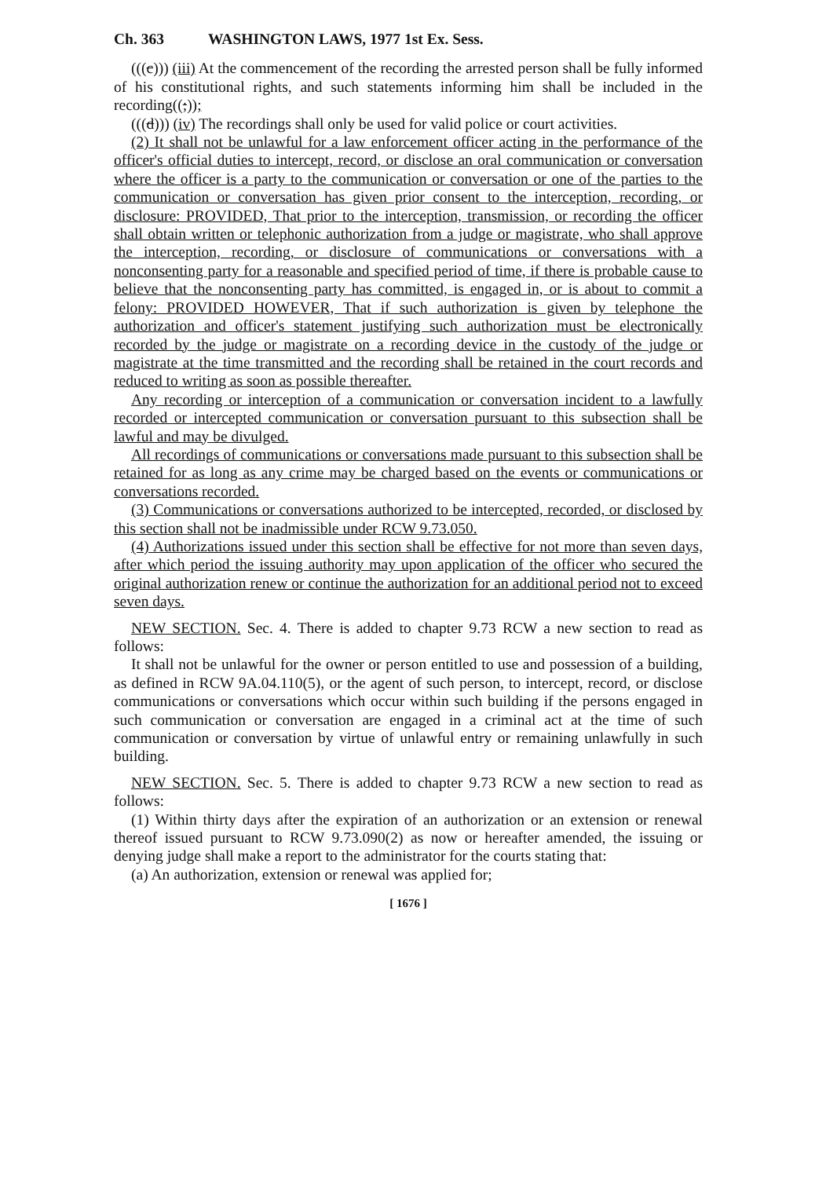Ch. 363 WASHINGTON LAWS, 1977 1st Ex. Sess.
(((c))) (iii) At the commencement of the recording the arrested person shall be fully informed of his constitutional rights, and such statements informing him shall be included in the recording((;));
(((d))) (iv) The recordings shall only be used for valid police or court activities.
(2) It shall not be unlawful for a law enforcement officer acting in the performance of the officer's official duties to intercept, record, or disclose an oral communication or conversation where the officer is a party to the communication or conversation or one of the parties to the communication or conversation has given prior consent to the interception, recording, or disclosure: PROVIDED, That prior to the interception, transmission, or recording the officer shall obtain written or telephonic authorization from a judge or magistrate, who shall approve the interception, recording, or disclosure of communications or conversations with a nonconsenting party for a reasonable and specified period of time, if there is probable cause to believe that the nonconsenting party has committed, is engaged in, or is about to commit a felony: PROVIDED HOWEVER, That if such authorization is given by telephone the authorization and officer's statement justifying such authorization must be electronically recorded by the judge or magistrate on a recording device in the custody of the judge or magistrate at the time transmitted and the recording shall be retained in the court records and reduced to writing as soon as possible thereafter.
Any recording or interception of a communication or conversation incident to a lawfully recorded or intercepted communication or conversation pursuant to this subsection shall be lawful and may be divulged.
All recordings of communications or conversations made pursuant to this subsection shall be retained for as long as any crime may be charged based on the events or communications or conversations recorded.
(3) Communications or conversations authorized to be intercepted, recorded, or disclosed by this section shall not be inadmissible under RCW 9.73.050.
(4) Authorizations issued under this section shall be effective for not more than seven days, after which period the issuing authority may upon application of the officer who secured the original authorization renew or continue the authorization for an additional period not to exceed seven days.
NEW SECTION. Sec. 4. There is added to chapter 9.73 RCW a new section to read as follows:
It shall not be unlawful for the owner or person entitled to use and possession of a building, as defined in RCW 9A.04.110(5), or the agent of such person, to intercept, record, or disclose communications or conversations which occur within such building if the persons engaged in such communication or conversation are engaged in a criminal act at the time of such communication or conversation by virtue of unlawful entry or remaining unlawfully in such building.
NEW SECTION. Sec. 5. There is added to chapter 9.73 RCW a new section to read as follows:
(1) Within thirty days after the expiration of an authorization or an extension or renewal thereof issued pursuant to RCW 9.73.090(2) as now or hereafter amended, the issuing or denying judge shall make a report to the administrator for the courts stating that:
(a) An authorization, extension or renewal was applied for;
[ 1676 ]